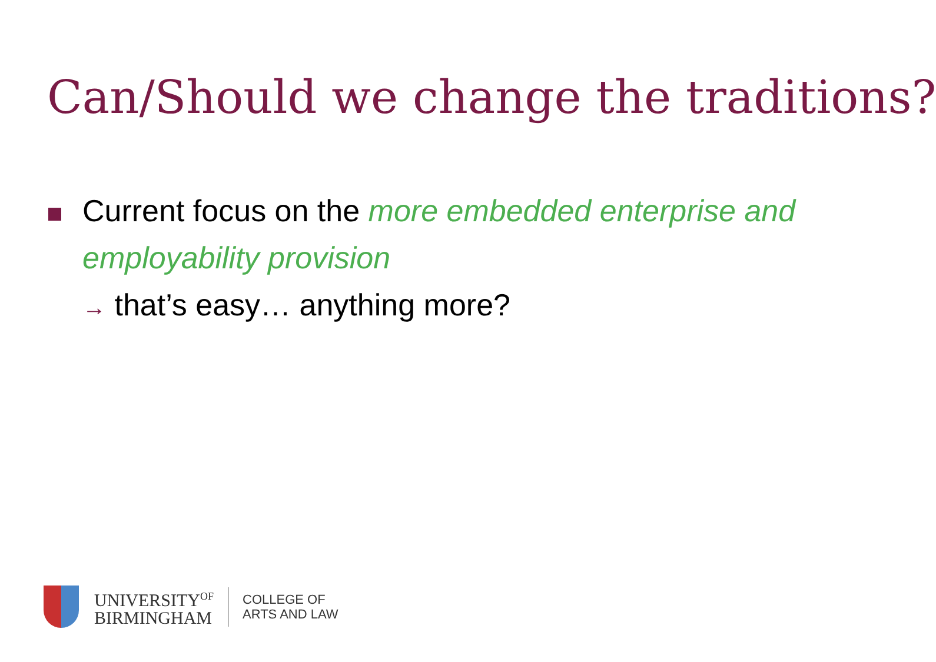Can/Should we change the traditions?
Current focus on the more embedded enterprise and employability provision
→ that’s easy… anything more?
UNIVERSITY<sup>OF</sup>
BIRMINGHAM
COLLEGE OF
ARTS AND LAW